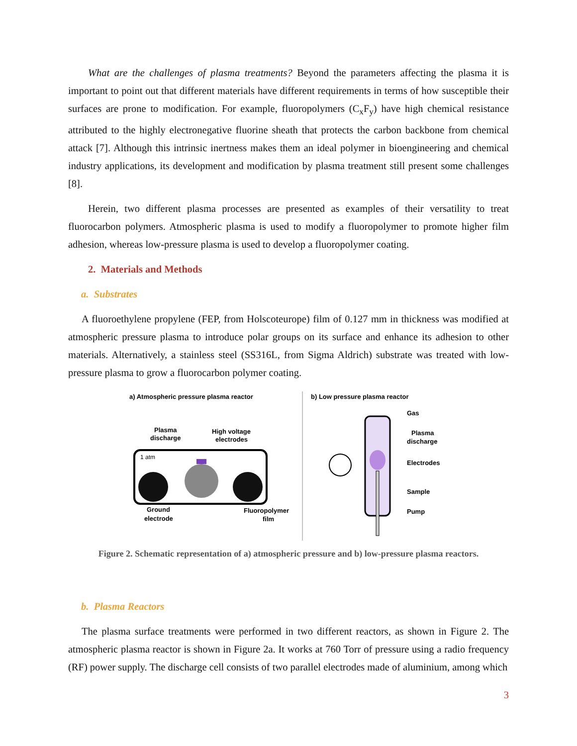What are the challenges of plasma treatments? Beyond the parameters affecting the plasma it is important to point out that different materials have different requirements in terms of how susceptible their surfaces are prone to modification. For example, fluoropolymers (C<sub>x</sub>F<sub>y</sub>) have high chemical resistance attributed to the highly electronegative fluorine sheath that protects the carbon backbone from chemical attack [7]. Although this intrinsic inertness makes them an ideal polymer in bioengineering and chemical industry applications, its development and modification by plasma treatment still present some challenges [8].
Herein, two different plasma processes are presented as examples of their versatility to treat fluorocarbon polymers. Atmospheric plasma is used to modify a fluoropolymer to promote higher film adhesion, whereas low-pressure plasma is used to develop a fluoropolymer coating.
2. Materials and Methods
a. Substrates
A fluoroethylene propylene (FEP, from Holscoteurope) film of 0.127 mm in thickness was modified at atmospheric pressure plasma to introduce polar groups on its surface and enhance its adhesion to other materials. Alternatively, a stainless steel (SS316L, from Sigma Aldrich) substrate was treated with low-pressure plasma to grow a fluorocarbon polymer coating.
a) Atmospheric pressure plasma reactor
b) Low pressure plasma reactor
Plasma
discharge
High voltage
electrodes
1 atm
Ground
electrode
Fluoropolymer
film
Gas
Plasma
discharge
Electrodes
Sample
Pump
Figure 2. Schematic representation of a) atmospheric pressure and b) low-pressure plasma reactors.
b. Plasma Reactors
The plasma surface treatments were performed in two different reactors, as shown in Figure 2. The atmospheric plasma reactor is shown in Figure 2a. It works at 760 Torr of pressure using a radio frequency (RF) power supply. The discharge cell consists of two parallel electrodes made of aluminium, among which
3